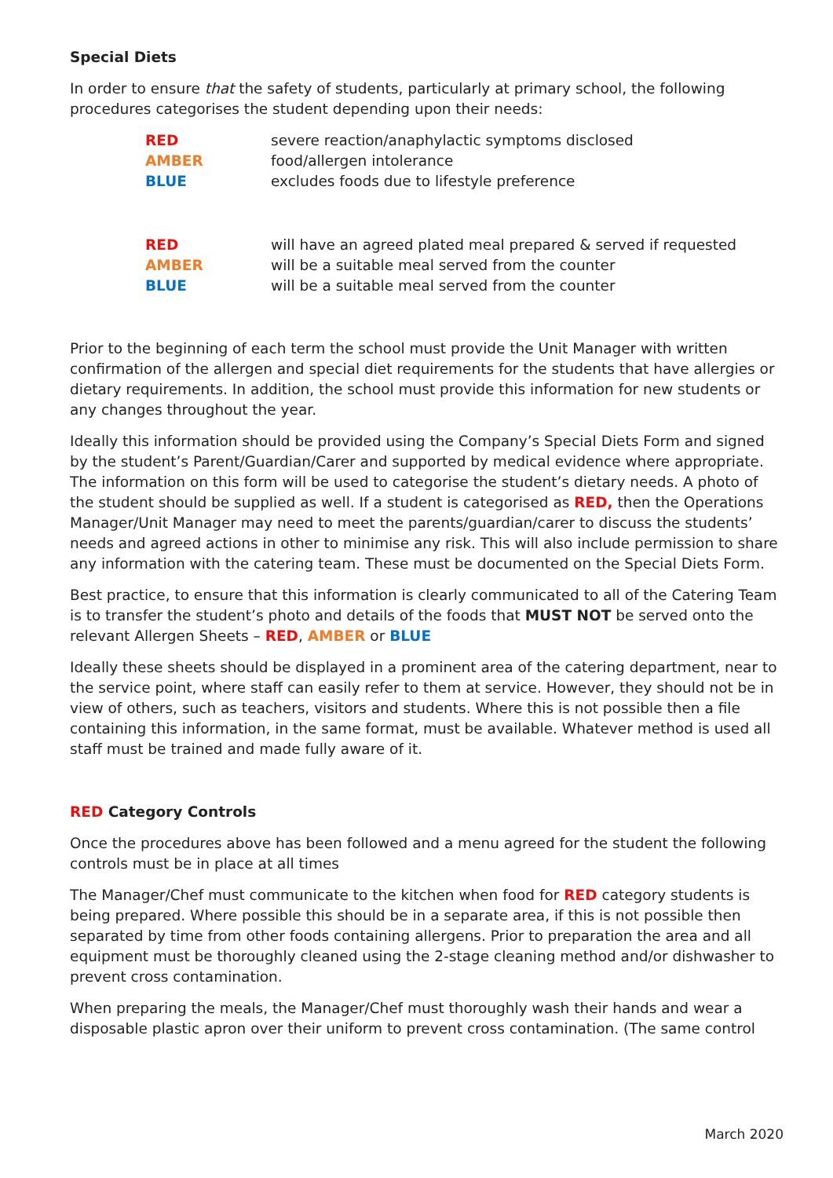Special Diets
In order to ensure that the safety of students, particularly at primary school, the following procedures categorises the student depending upon their needs:
RED severe reaction/anaphylactic symptoms disclosed
AMBER food/allergen intolerance
BLUE excludes foods due to lifestyle preference
RED will have an agreed plated meal prepared & served if requested
AMBER will be a suitable meal served from the counter
BLUE will be a suitable meal served from the counter
Prior to the beginning of each term the school must provide the Unit Manager with written confirmation of the allergen and special diet requirements for the students that have allergies or dietary requirements. In addition, the school must provide this information for new students or any changes throughout the year.
Ideally this information should be provided using the Company’s Special Diets Form and signed by the student’s Parent/Guardian/Carer and supported by medical evidence where appropriate. The information on this form will be used to categorise the student’s dietary needs. A photo of the student should be supplied as well. If a student is categorised as RED, then the Operations Manager/Unit Manager may need to meet the parents/guardian/carer to discuss the students’ needs and agreed actions in other to minimise any risk. This will also include permission to share any information with the catering team. These must be documented on the Special Diets Form.
Best practice, to ensure that this information is clearly communicated to all of the Catering Team is to transfer the student’s photo and details of the foods that MUST NOT be served onto the relevant Allergen Sheets – RED, AMBER or BLUE
Ideally these sheets should be displayed in a prominent area of the catering department, near to the service point, where staff can easily refer to them at service. However, they should not be in view of others, such as teachers, visitors and students. Where this is not possible then a file containing this information, in the same format, must be available. Whatever method is used all staff must be trained and made fully aware of it.
RED Category Controls
Once the procedures above has been followed and a menu agreed for the student the following controls must be in place at all times
The Manager/Chef must communicate to the kitchen when food for RED category students is being prepared. Where possible this should be in a separate area, if this is not possible then separated by time from other foods containing allergens. Prior to preparation the area and all equipment must be thoroughly cleaned using the 2-stage cleaning method and/or dishwasher to prevent cross contamination.
When preparing the meals, the Manager/Chef must thoroughly wash their hands and wear a disposable plastic apron over their uniform to prevent cross contamination. (The same control
March 2020